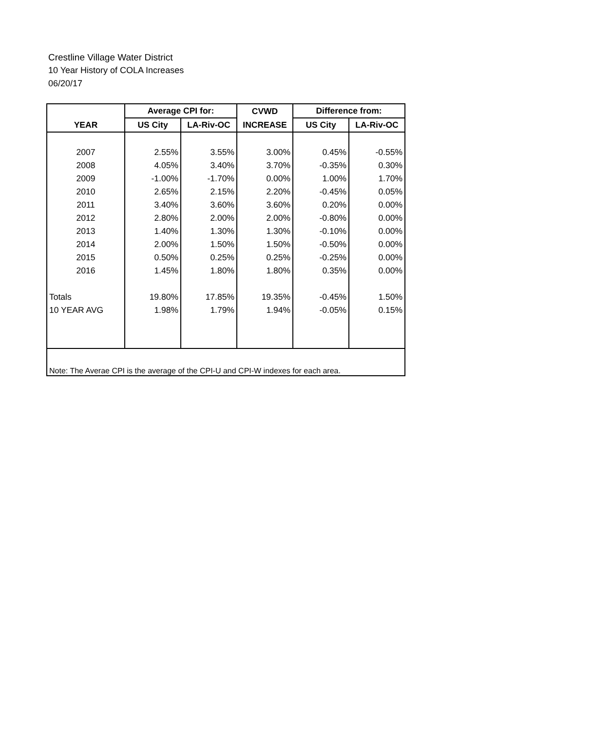Crestline Village Water District
10 Year History of COLA Increases
06/20/17
| | Average CPI for: | | CVWD | Difference from: | |
| --- | --- | --- | --- | --- | --- |
| YEAR | US City | LA-Riv-OC | INCREASE | US City | LA-Riv-OC |
| 2007 | 2.55% | 3.55% | 3.00% | 0.45% | -0.55% |
| 2008 | 4.05% | 3.40% | 3.70% | -0.35% | 0.30% |
| 2009 | -1.00% | -1.70% | 0.00% | 1.00% | 1.70% |
| 2010 | 2.65% | 2.15% | 2.20% | -0.45% | 0.05% |
| 2011 | 3.40% | 3.60% | 3.60% | 0.20% | 0.00% |
| 2012 | 2.80% | 2.00% | 2.00% | -0.80% | 0.00% |
| 2013 | 1.40% | 1.30% | 1.30% | -0.10% | 0.00% |
| 2014 | 2.00% | 1.50% | 1.50% | -0.50% | 0.00% |
| 2015 | 0.50% | 0.25% | 0.25% | -0.25% | 0.00% |
| 2016 | 1.45% | 1.80% | 1.80% | 0.35% | 0.00% |
| Totals | 19.80% | 17.85% | 19.35% | -0.45% | 1.50% |
| 10 YEAR AVG | 1.98% | 1.79% | 1.94% | -0.05% | 0.15% |
| Note: The Averae CPI is the average of the CPI-U and CPI-W indexes for each area. | | | | | |